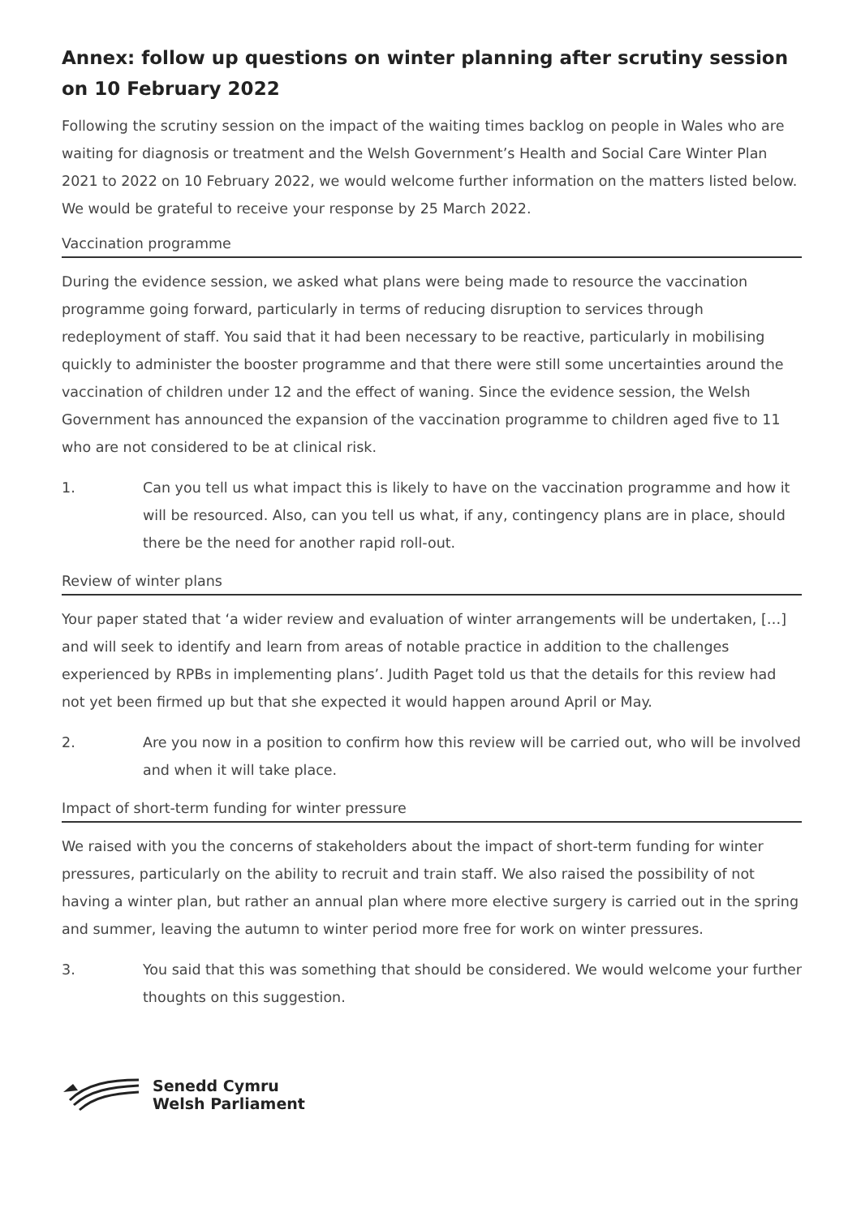Annex: follow up questions on winter planning after scrutiny session on 10 February 2022
Following the scrutiny session on the impact of the waiting times backlog on people in Wales who are waiting for diagnosis or treatment and the Welsh Government’s Health and Social Care Winter Plan 2021 to 2022 on 10 February 2022, we would welcome further information on the matters listed below. We would be grateful to receive your response by 25 March 2022.
Vaccination programme
During the evidence session, we asked what plans were being made to resource the vaccination programme going forward, particularly in terms of reducing disruption to services through redeployment of staff. You said that it had been necessary to be reactive, particularly in mobilising quickly to administer the booster programme and that there were still some uncertainties around the vaccination of children under 12 and the effect of waning. Since the evidence session, the Welsh Government has announced the expansion of the vaccination programme to children aged five to 11 who are not considered to be at clinical risk.
1. Can you tell us what impact this is likely to have on the vaccination programme and how it will be resourced. Also, can you tell us what, if any, contingency plans are in place, should there be the need for another rapid roll-out.
Review of winter plans
Your paper stated that ‘a wider review and evaluation of winter arrangements will be undertaken, […] and will seek to identify and learn from areas of notable practice in addition to the challenges experienced by RPBs in implementing plans’. Judith Paget told us that the details for this review had not yet been firmed up but that she expected it would happen around April or May.
2. Are you now in a position to confirm how this review will be carried out, who will be involved and when it will take place.
Impact of short-term funding for winter pressure
We raised with you the concerns of stakeholders about the impact of short-term funding for winter pressures, particularly on the ability to recruit and train staff. We also raised the possibility of not having a winter plan, but rather an annual plan where more elective surgery is carried out in the spring and summer, leaving the autumn to winter period more free for work on winter pressures.
3. You said that this was something that should be considered. We would welcome your further thoughts on this suggestion.
Senedd Cymru
Welsh Parliament